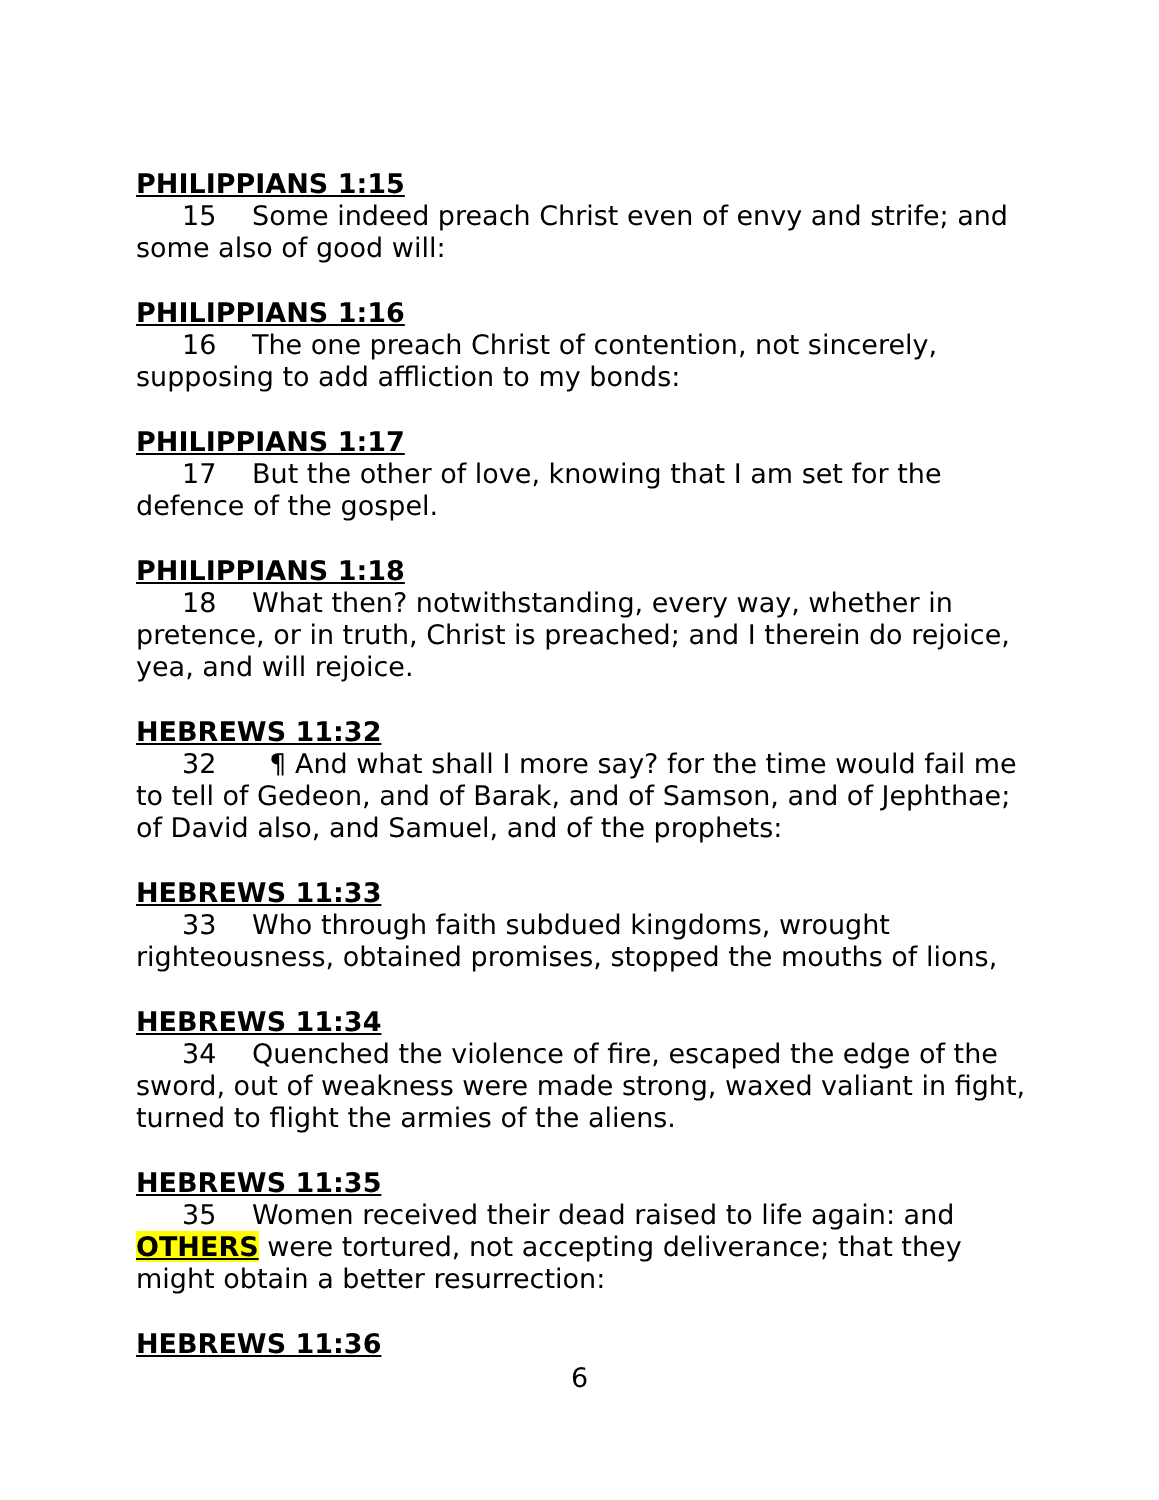PHILIPPIANS 1:15
15 Some indeed preach Christ even of envy and strife; and some also of good will:
PHILIPPIANS 1:16
16 The one preach Christ of contention, not sincerely, supposing to add affliction to my bonds:
PHILIPPIANS 1:17
17 But the other of love, knowing that I am set for the defence of the gospel.
PHILIPPIANS 1:18
18 What then? notwithstanding, every way, whether in pretence, or in truth, Christ is preached; and I therein do rejoice, yea, and will rejoice.
HEBREWS 11:32
32 ¶ And what shall I more say? for the time would fail me to tell of Gedeon, and of Barak, and of Samson, and of Jephthae; of David also, and Samuel, and of the prophets:
HEBREWS 11:33
33 Who through faith subdued kingdoms, wrought righteousness, obtained promises, stopped the mouths of lions,
HEBREWS 11:34
34 Quenched the violence of fire, escaped the edge of the sword, out of weakness were made strong, waxed valiant in fight, turned to flight the armies of the aliens.
HEBREWS 11:35
35 Women received their dead raised to life again: and OTHERS were tortured, not accepting deliverance; that they might obtain a better resurrection:
HEBREWS 11:36
6